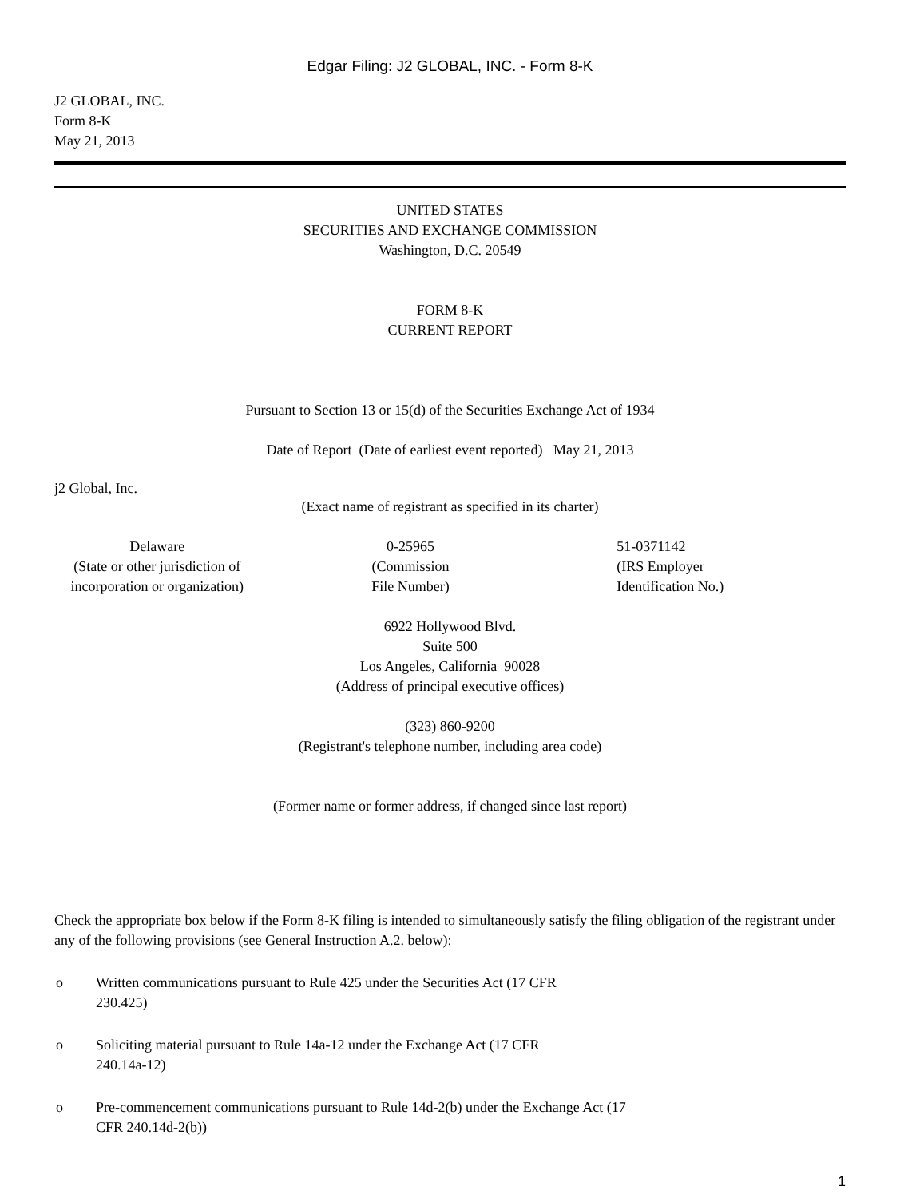Edgar Filing: J2 GLOBAL, INC. - Form 8-K
J2 GLOBAL, INC.
Form 8-K
May 21, 2013
UNITED STATES
SECURITIES AND EXCHANGE COMMISSION
Washington, D.C. 20549
FORM 8-K
CURRENT REPORT
Pursuant to Section 13 or 15(d) of the Securities Exchange Act of 1934
Date of Report (Date of earliest event reported) May 21, 2013
j2 Global, Inc.
(Exact name of registrant as specified in its charter)
| Delaware (State or other jurisdiction of incorporation or organization) | 0-25965 (Commission File Number) | 51-0371142 (IRS Employer Identification No.) |
6922 Hollywood Blvd.
Suite 500
Los Angeles, California 90028
(Address of principal executive offices)
(323) 860-9200
(Registrant's telephone number, including area code)
(Former name or former address, if changed since last report)
Check the appropriate box below if the Form 8-K filing is intended to simultaneously satisfy the filing obligation of the registrant under any of the following provisions (see General Instruction A.2. below):
o Written communications pursuant to Rule 425 under the Securities Act (17 CFR
230.425)
o Soliciting material pursuant to Rule 14a-12 under the Exchange Act (17 CFR
240.14a-12)
o Pre-commencement communications pursuant to Rule 14d-2(b) under the Exchange Act (17
CFR 240.14d-2(b))
1